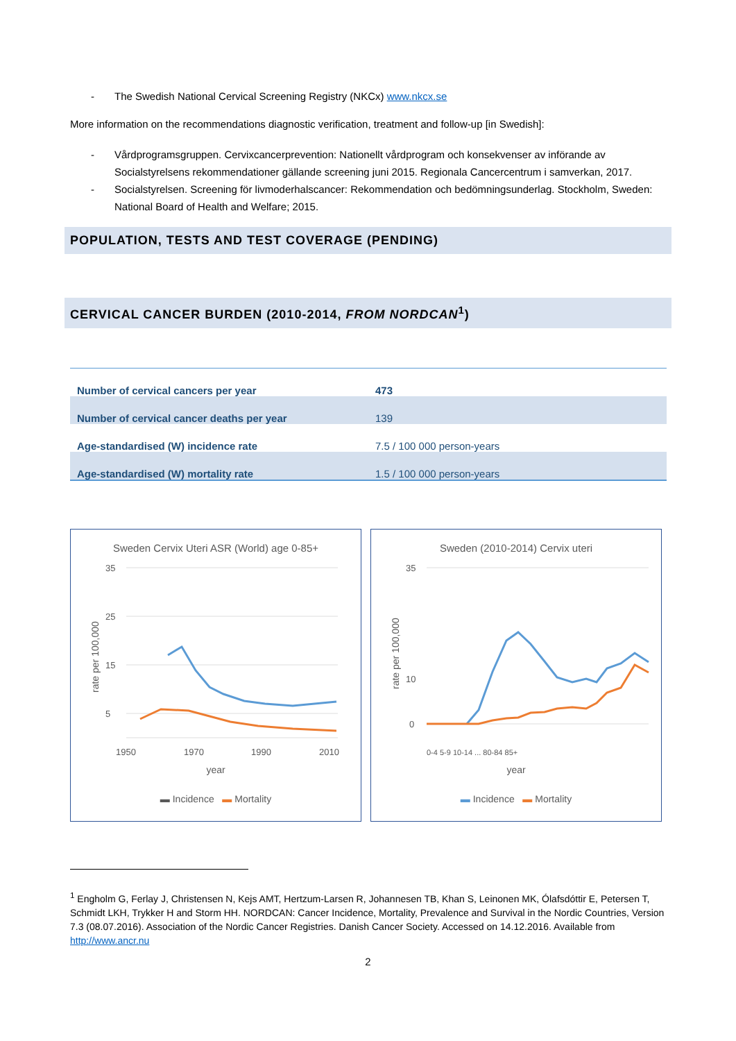- The Swedish National Cervical Screening Registry (NKCx) www.nkcx.se
More information on the recommendations diagnostic verification, treatment and follow-up [in Swedish]:
- Vårdprogramsgruppen. Cervixcancerprevention: Nationellt vårdprogram och konsekvenser av införande av Socialstyrelsens rekommendationer gällande screening juni 2015. Regionala Cancercentrum i samverkan, 2017.
- Socialstyrelsen. Screening för livmoderhalscancer: Rekommendation och bedömningsunderlag. Stockholm, Sweden: National Board of Health and Welfare; 2015.
POPULATION, TESTS AND TEST COVERAGE (PENDING)
CERVICAL CANCER BURDEN (2010-2014, FROM NORDCAN<sup>1</sup>)
| Number of cervical cancers per year | 473 |
| Number of cervical cancer deaths per year | 139 |
| Age-standardised (W) incidence rate | 7.5 / 100 000 person-years |
| Age-standardised (W) mortality rate | 1.5 / 100 000 person-years |
Sweden Cervix Uteri ASR (World) age 0-85+
35
25
15
5
1950
1970
1990
2010
rate per 100,000
year
▬ Incidence ▬ Mortality
Sweden (2010-2014) Cervix uteri
35
10
0
rate per 100,000
0-4 5-9 10-14 ... 80-84 85+
year
▬ Incidence ▬ Mortality
<sup>1</sup> Engholm G, Ferlay J, Christensen N, Kejs AMT, Hertzum-Larsen R, Johannesen TB, Khan S, Leinonen MK, Ólafsdóttir E, Petersen T, Schmidt LKH, Trykker H and Storm HH. NORDCAN: Cancer Incidence, Mortality, Prevalence and Survival in the Nordic Countries, Version 7.3 (08.07.2016). Association of the Nordic Cancer Registries. Danish Cancer Society. Accessed on 14.12.2016. Available from http://www.ancr.nu
2